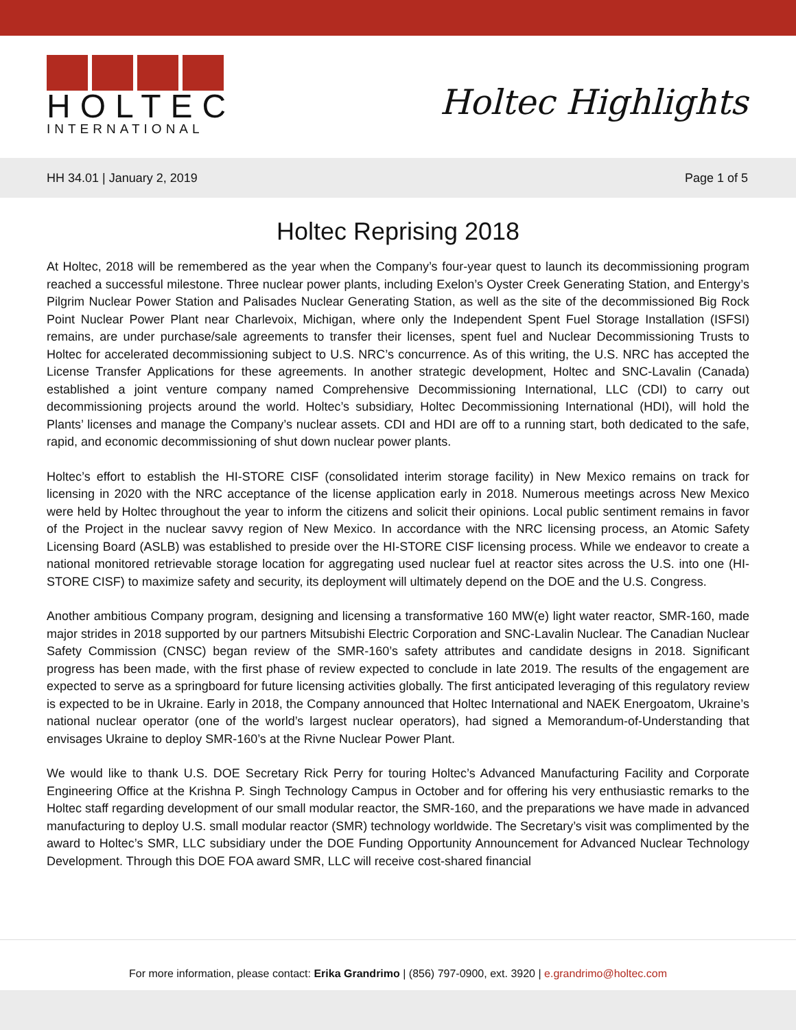HOLTEC
INTERNATIONAL
Holtec Highlights
HH 34.01 | January 2, 2019 Page 1 of 5
Holtec Reprising 2018
At Holtec, 2018 will be remembered as the year when the Company’s four-year quest to launch its decommissioning program reached a successful milestone. Three nuclear power plants, including Exelon’s Oyster Creek Generating Station, and Entergy’s Pilgrim Nuclear Power Station and Palisades Nuclear Generating Station, as well as the site of the decommissioned Big Rock Point Nuclear Power Plant near Charlevoix, Michigan, where only the Independent Spent Fuel Storage Installation (ISFSI) remains, are under purchase/sale agreements to transfer their licenses, spent fuel and Nuclear Decommissioning Trusts to Holtec for accelerated decommissioning subject to U.S. NRC’s concurrence. As of this writing, the U.S. NRC has accepted the License Transfer Applications for these agreements. In another strategic development, Holtec and SNC-Lavalin (Canada) established a joint venture company named Comprehensive Decommissioning International, LLC (CDI) to carry out decommissioning projects around the world. Holtec’s subsidiary, Holtec Decommissioning International (HDI), will hold the Plants’ licenses and manage the Company’s nuclear assets. CDI and HDI are off to a running start, both dedicated to the safe, rapid, and economic decommissioning of shut down nuclear power plants.
Holtec’s effort to establish the HI-STORE CISF (consolidated interim storage facility) in New Mexico remains on track for licensing in 2020 with the NRC acceptance of the license application early in 2018. Numerous meetings across New Mexico were held by Holtec throughout the year to inform the citizens and solicit their opinions. Local public sentiment remains in favor of the Project in the nuclear savvy region of New Mexico. In accordance with the NRC licensing process, an Atomic Safety Licensing Board (ASLB) was established to preside over the HI-STORE CISF licensing process. While we endeavor to create a national monitored retrievable storage location for aggregating used nuclear fuel at reactor sites across the U.S. into one (HI-STORE CISF) to maximize safety and security, its deployment will ultimately depend on the DOE and the U.S. Congress.
Another ambitious Company program, designing and licensing a transformative 160 MW(e) light water reactor, SMR-160, made major strides in 2018 supported by our partners Mitsubishi Electric Corporation and SNC-Lavalin Nuclear. The Canadian Nuclear Safety Commission (CNSC) began review of the SMR-160’s safety attributes and candidate designs in 2018. Significant progress has been made, with the first phase of review expected to conclude in late 2019. The results of the engagement are expected to serve as a springboard for future licensing activities globally. The first anticipated leveraging of this regulatory review is expected to be in Ukraine. Early in 2018, the Company announced that Holtec International and NAEK Energoatom, Ukraine’s national nuclear operator (one of the world’s largest nuclear operators), had signed a Memorandum-of-Understanding that envisages Ukraine to deploy SMR-160’s at the Rivne Nuclear Power Plant.
We would like to thank U.S. DOE Secretary Rick Perry for touring Holtec’s Advanced Manufacturing Facility and Corporate Engineering Office at the Krishna P. Singh Technology Campus in October and for offering his very enthusiastic remarks to the Holtec staff regarding development of our small modular reactor, the SMR-160, and the preparations we have made in advanced manufacturing to deploy U.S. small modular reactor (SMR) technology worldwide. The Secretary’s visit was complimented by the award to Holtec’s SMR, LLC subsidiary under the DOE Funding Opportunity Announcement for Advanced Nuclear Technology Development. Through this DOE FOA award SMR, LLC will receive cost-shared financial
For more information, please contact: Erika Grandrimo | (856) 797-0900, ext. 3920 | e.grandrimo@holtec.com